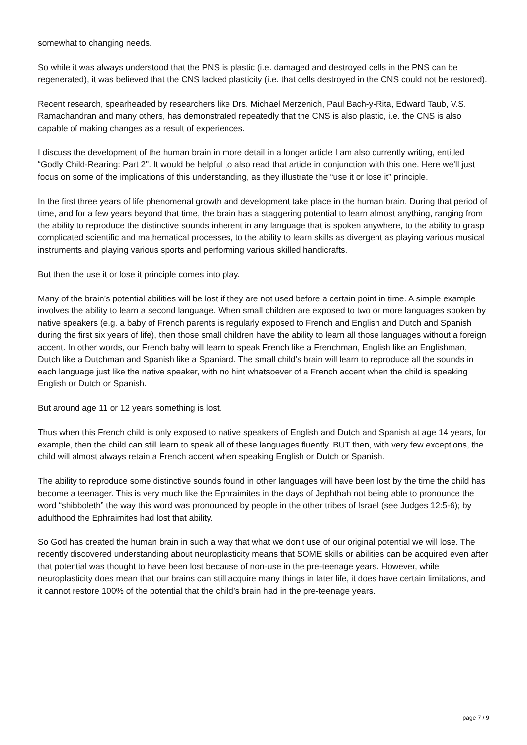somewhat to changing needs.
So while it was always understood that the PNS is plastic (i.e. damaged and destroyed cells in the PNS can be regenerated), it was believed that the CNS lacked plasticity (i.e. that cells destroyed in the CNS could not be restored).
Recent research, spearheaded by researchers like Drs. Michael Merzenich, Paul Bach-y-Rita, Edward Taub, V.S. Ramachandran and many others, has demonstrated repeatedly that the CNS is also plastic, i.e. the CNS is also capable of making changes as a result of experiences.
I discuss the development of the human brain in more detail in a longer article I am also currently writing, entitled “Godly Child-Rearing: Part 2". It would be helpful to also read that article in conjunction with this one. Here we’ll just focus on some of the implications of this understanding, as they illustrate the “use it or lose it” principle.
In the first three years of life phenomenal growth and development take place in the human brain. During that period of time, and for a few years beyond that time, the brain has a staggering potential to learn almost anything, ranging from the ability to reproduce the distinctive sounds inherent in any language that is spoken anywhere, to the ability to grasp complicated scientific and mathematical processes, to the ability to learn skills as divergent as playing various musical instruments and playing various sports and performing various skilled handicrafts.
But then the use it or lose it principle comes into play.
Many of the brain’s potential abilities will be lost if they are not used before a certain point in time. A simple example involves the ability to learn a second language. When small children are exposed to two or more languages spoken by native speakers (e.g. a baby of French parents is regularly exposed to French and English and Dutch and Spanish during the first six years of life), then those small children have the ability to learn all those languages without a foreign accent. In other words, our French baby will learn to speak French like a Frenchman, English like an Englishman, Dutch like a Dutchman and Spanish like a Spaniard. The small child’s brain will learn to reproduce all the sounds in each language just like the native speaker, with no hint whatsoever of a French accent when the child is speaking English or Dutch or Spanish.
But around age 11 or 12 years something is lost.
Thus when this French child is only exposed to native speakers of English and Dutch and Spanish at age 14 years, for example, then the child can still learn to speak all of these languages fluently. BUT then, with very few exceptions, the child will almost always retain a French accent when speaking English or Dutch or Spanish.
The ability to reproduce some distinctive sounds found in other languages will have been lost by the time the child has become a teenager. This is very much like the Ephraimites in the days of Jephthah not being able to pronounce the word “shibboleth” the way this word was pronounced by people in the other tribes of Israel (see Judges 12:5-6); by adulthood the Ephraimites had lost that ability.
So God has created the human brain in such a way that what we don’t use of our original potential we will lose. The recently discovered understanding about neuroplasticity means that SOME skills or abilities can be acquired even after that potential was thought to have been lost because of non-use in the pre-teenage years. However, while neuroplasticity does mean that our brains can still acquire many things in later life, it does have certain limitations, and it cannot restore 100% of the potential that the child’s brain had in the pre-teenage years.
page 7 / 9